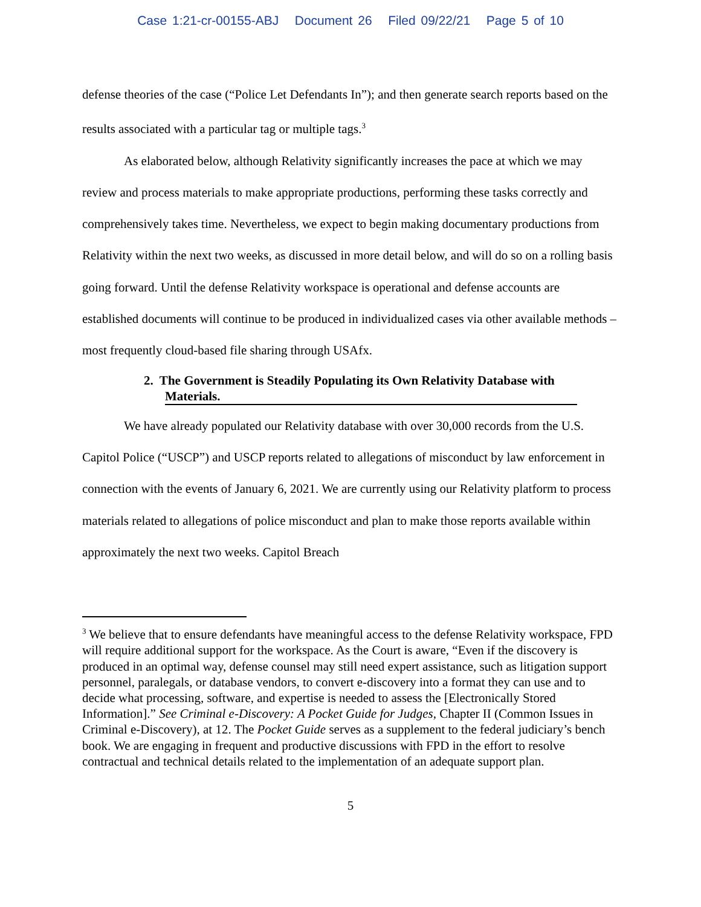Case 1:21-cr-00155-ABJ Document 26 Filed 09/22/21 Page 5 of 10
defense theories of the case (“Police Let Defendants In”); and then generate search reports based on the results associated with a particular tag or multiple tags.<sup>3</sup>
As elaborated below, although Relativity significantly increases the pace at which we may review and process materials to make appropriate productions, performing these tasks correctly and comprehensively takes time. Nevertheless, we expect to begin making documentary productions from Relativity within the next two weeks, as discussed in more detail below, and will do so on a rolling basis going forward. Until the defense Relativity workspace is operational and defense accounts are established documents will continue to be produced in individualized cases via other available methods – most frequently cloud-based file sharing through USAfx.
2. The Government is Steadily Populating its Own Relativity Database with
Materials.
We have already populated our Relativity database with over 30,000 records from the U.S. Capitol Police (“USCP”) and USCP reports related to allegations of misconduct by law enforcement in connection with the events of January 6, 2021. We are currently using our Relativity platform to process materials related to allegations of police misconduct and plan to make those reports available within approximately the next two weeks. Capitol Breach
<sup>3</sup> We believe that to ensure defendants have meaningful access to the defense Relativity workspace, FPD will require additional support for the workspace. As the Court is aware, “Even if the discovery is produced in an optimal way, defense counsel may still need expert assistance, such as litigation support personnel, paralegals, or database vendors, to convert e-discovery into a format they can use and to decide what processing, software, and expertise is needed to assess the [Electronically Stored Information].” See Criminal e-Discovery: A Pocket Guide for Judges, Chapter II (Common Issues in Criminal e-Discovery), at 12. The Pocket Guide serves as a supplement to the federal judiciary’s bench book. We are engaging in frequent and productive discussions with FPD in the effort to resolve contractual and technical details related to the implementation of an adequate support plan.
5